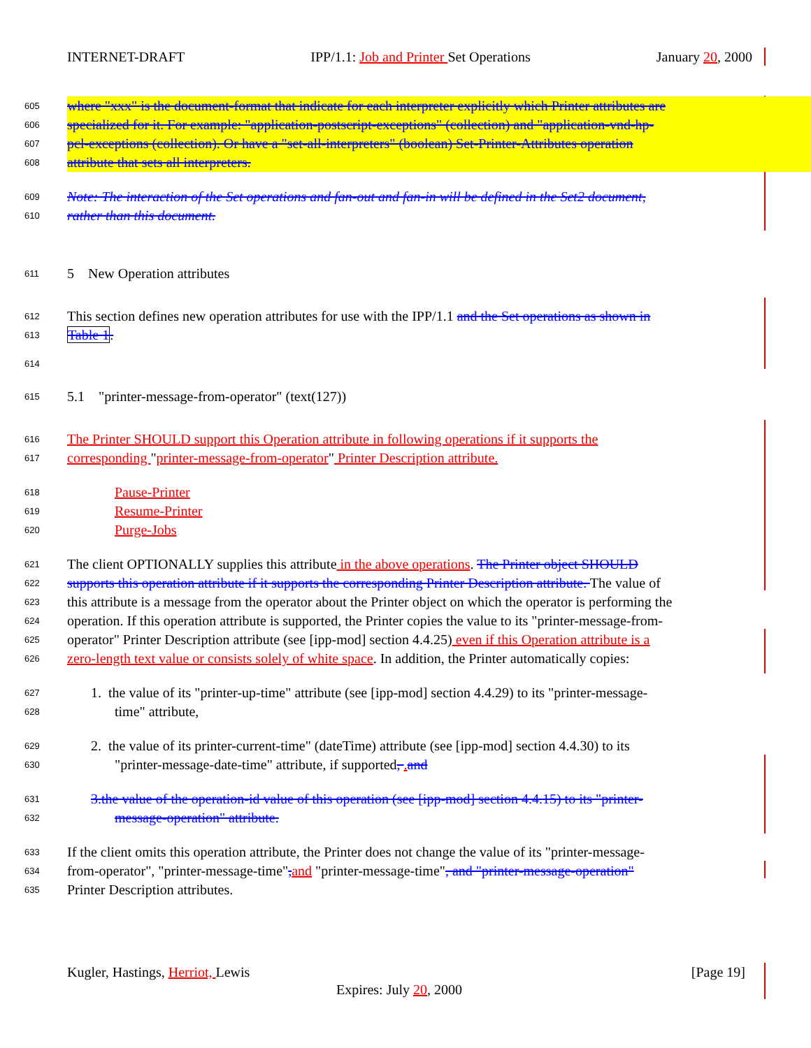INTERNET-DRAFT IPP/1.1: Job and Printer Set Operations January 20, 2000
605 where "xxx" is the document-format that indicate for each interpreter explicitly which Printer attributes are
606 specialized for it. For example: "application-postscript-exceptions" (collection) and "application-vnd-hp-
607 pcl-exceptions (collection). Or have a "set-all-interpreters" (boolean) Set-Printer-Attributes operation
608 attribute that sets all interpreters.
609 Note: The interaction of the Set operations and fan-out and fan-in will be defined in the Set2 document,
610 rather than this document.
611 5 New Operation attributes
612 This section defines new operation attributes for use with the IPP/1.1 and the Set operations as shown in
613 Table 1.
614
615 5.1 "printer-message-from-operator" (text(127))
616 The Printer SHOULD support this Operation attribute in following operations if it supports the
617 corresponding "printer-message-from-operator" Printer Description attribute.
618 Pause-Printer
619 Resume-Printer
620 Purge-Jobs
621 The client OPTIONALLY supplies this attribute in the above operations. The Printer object SHOULD
622 supports this operation attribute if it supports the corresponding Printer Description attribute. The value of
623 this attribute is a message from the operator about the Printer object on which the operator is performing the
624 operation. If this operation attribute is supported, the Printer copies the value to its "printer-message-from-
625 operator" Printer Description attribute (see [ipp-mod] section 4.4.25) even if this Operation attribute is a
626 zero-length text value or consists solely of white space. In addition, the Printer automatically copies:
627 1. the value of its "printer-up-time" attribute (see [ipp-mod] section 4.4.29) to its "printer-message-
628 time" attribute,
629 2. the value of its printer-current-time" (dateTime) attribute (see [ipp-mod] section 4.4.30) to its
630 "printer-message-date-time" attribute, if supported, . and
631 3.the value of the operation-id value of this operation (see [ipp-mod] section 4.4.15) to its "printer-
632 message-operation" attribute.
633 If the client omits this operation attribute, the Printer does not change the value of its "printer-message-
634 from-operator", "printer-message-time", and "printer-message-time", and "printer-message-operation"
635 Printer Description attributes.
Kugler, Hastings, Herriot, Lewis [Page 19]
Expires: July 20, 2000